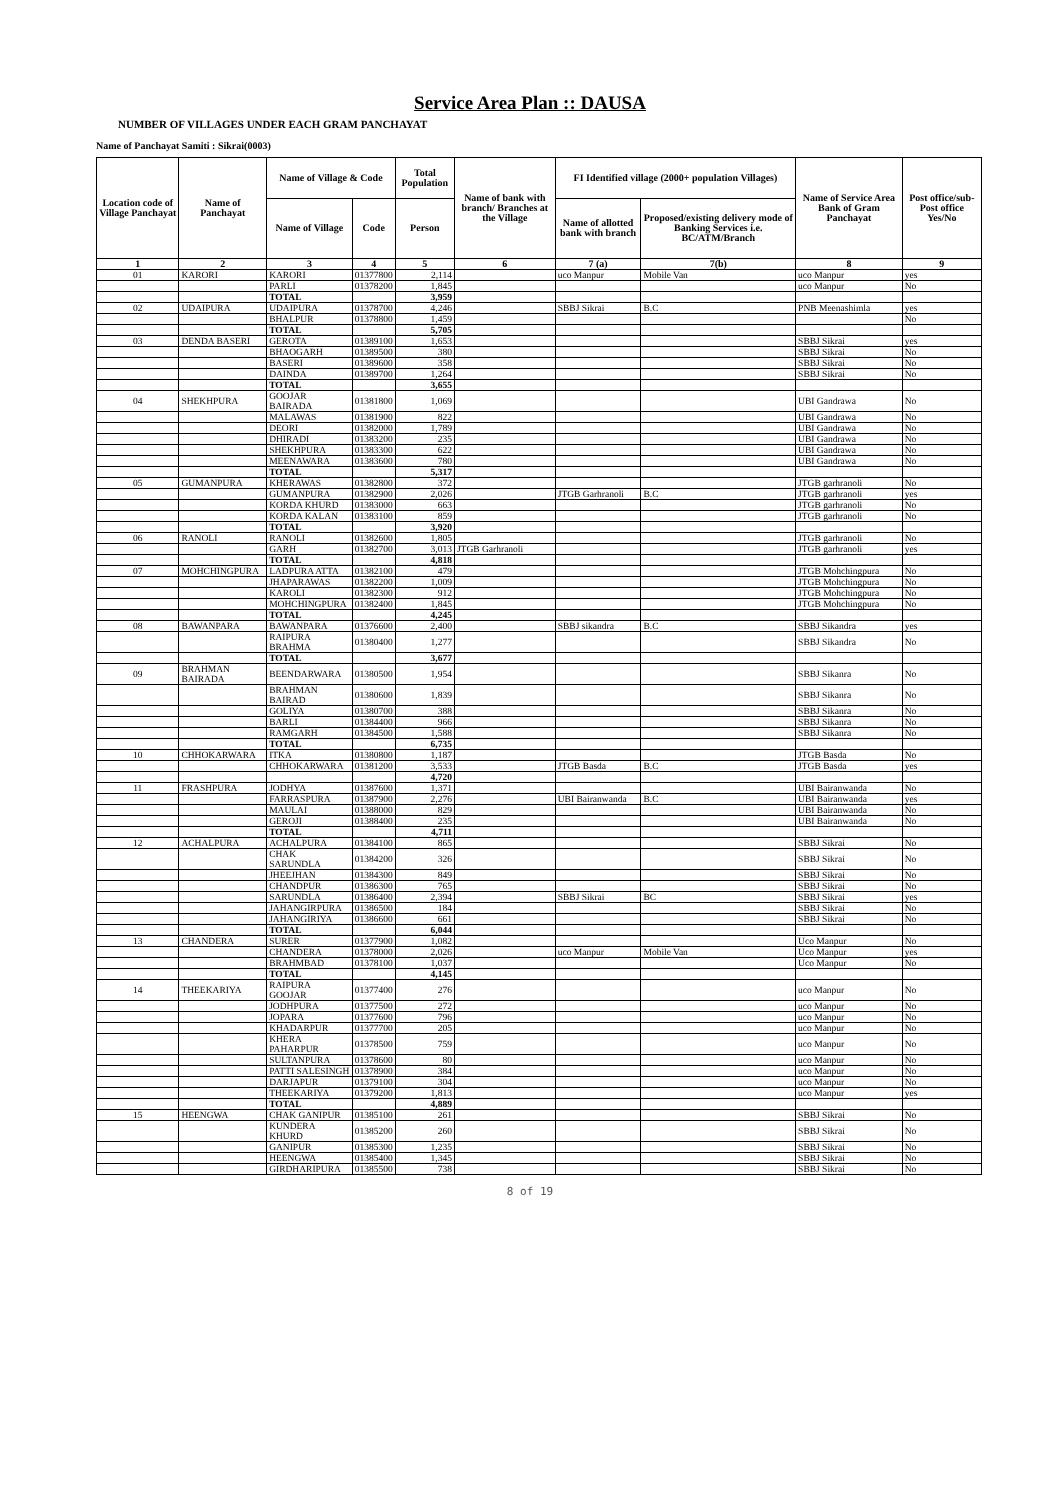Service Area Plan :: DAUSA
NUMBER OF VILLAGES UNDER EACH GRAM PANCHAYAT
Name of Panchayat Samiti : Sikrai(0003)
| Location code of Village Panchayat | Name of Panchayat | Name of Village & Code | | Total Population | Name of bank with branch/ Branches at the Village | FI Identified village (2000+ population Villages) | | Name of Service Area Bank of Gram Panchayat | Post office/sub-Post office Yes/No |
| --- | --- | --- | --- | --- | --- | --- | --- | --- | --- |
| | | Name of Village | Code | Person | | Name of allotted bank with branch | Proposed/existing delivery mode of Banking Services i.e. BC/ATM/Branch | | |
| 1 | 2 | 3 | 4 | 5 | 6 | 7 (a) | 7(b) | 8 | 9 |
| 01 | KARORI | KARORI | 01377800 | 2,114 | | uco Manpur | Mobile Van | uco Manpur | yes |
| | | PARLI | 01378200 | 1,845 | | | | uco Manpur | No |
| | | TOTAL | | 3,959 | | | | | |
| 02 | UDAIPURA | UDAIPURA | 01378700 | 4,246 | | SBBJ Sikrai | B.C | PNB Meenashimla | yes |
| | | BHALPUR | 01378800 | 1,459 | | | | | No |
| | | TOTAL | | 5,705 | | | | | |
| 03 | DENDA BASERI | GEROTA | 01389100 | 1,653 | | | | SBBJ Sikrai | yes |
| | | BHAOGARH | 01389500 | 380 | | | | SBBJ Sikrai | No |
| | | BASERI | 01389600 | 358 | | | | SBBJ Sikrai | No |
| | | DAINDA | 01389700 | 1,264 | | | | SBBJ Sikrai | No |
| | | TOTAL | | 3,655 | | | | | |
| 04 | SHEKHPURA | GOOJAR BAIRADA | 01381800 | 1,069 | | | | UBI Gandrawa | No |
| | | MALAWAS | 01381900 | 822 | | | | UBI Gandrawa | No |
| | | DEORI | 01382000 | 1,789 | | | | UBI Gandrawa | No |
| | | DHIRADI | 01383200 | 235 | | | | UBI Gandrawa | No |
| | | SHEKHPURA | 01383300 | 622 | | | | UBI Gandrawa | No |
| | | MEENAWARA | 01383600 | 780 | | | | UBI Gandrawa | No |
| | | TOTAL | | 5,317 | | | | | |
| 05 | GUMANPURA | KHERAWAS | 01382800 | 372 | | | | JTGB garhranoli | No |
| | | GUMANPURA | 01382900 | 2,026 | | JTGB Garhranoli | B.C | JTGB garhranoli | yes |
| | | KORDA KHURD | 01383000 | 663 | | | | JTGB garhranoli | No |
| | | KORDA KALAN | 01383100 | 859 | | | | JTGB garhranoli | No |
| | | TOTAL | | 3,920 | | | | | |
| 06 | RANOLI | RANOLI | 01382600 | 1,805 | | | | JTGB garhranoli | No |
| | | GARH | 01382700 | 3,013 | JTGB Garhranoli | | | JTGB garhranoli | yes |
| | | TOTAL | | 4,818 | | | | | |
| 07 | MOHCHINGPURA | LADPURA ATTA | 01382100 | 479 | | | | JTGB Mohchingpura | No |
| | | JHAPARAWAS | 01382200 | 1,009 | | | | JTGB Mohchingpura | No |
| | | KAROLI | 01382300 | 912 | | | | JTGB Mohchingpura | No |
| | | MOHCHINGPURA | 01382400 | 1,845 | | | | JTGB Mohchingpura | No |
| | | TOTAL | | 4,245 | | | | | |
| 08 | BAWANPARA | BAWANPARA | 01376600 | 2,400 | | SBBJ sikandra | B.C | SBBJ Sikandra | yes |
| | | RAIPURA BRAHMA | 01380400 | 1,277 | | | | SBBJ Sikandra | No |
| | | TOTAL | | 3,677 | | | | | |
| 09 | BRAHMAN BAIRADA | BEENDARWARA | 01380500 | 1,954 | | | | SBBJ Sikanra | No |
| | | BRAHMAN BAIRAD | 01380600 | 1,839 | | | | SBBJ Sikanra | No |
| | | GOLIYA | 01380700 | 388 | | | | SBBJ Sikanra | No |
| | | BARLI | 01384400 | 966 | | | | SBBJ Sikanra | No |
| | | RAMGARH | 01384500 | 1,588 | | | | SBBJ Sikanra | No |
| | | TOTAL | | 6,735 | | | | | |
| 10 | CHHOKARWARA | ITKA | 01380800 | 1,187 | | | | JTGB Basda | No |
| | | CHHOKARWARA | 01381200 | 3,533 | | JTGB Basda | B.C | JTGB Basda | yes |
| | | | | 4,720 | | | | | |
| 11 | FRASHPURA | JODHYA | 01387600 | 1,371 | | | | UBI Bairanwanda | No |
| | | FARRASPURA | 01387900 | 2,276 | | UBI Bairanwanda | B.C | UBI Bairanwanda | yes |
| | | MAULAI | 01388000 | 829 | | | | UBI Bairanwanda | No |
| | | GEROJI | 01388400 | 235 | | | | UBI Bairanwanda | No |
| | | TOTAL | | 4,711 | | | | | |
| 12 | ACHALPURA | ACHALPURA | 01384100 | 865 | | | | SBBJ Sikrai | No |
| | | CHAK SARUNDLA | 01384200 | 326 | | | | SBBJ Sikrai | No |
| | | JHEEJHAN | 01384300 | 849 | | | | SBBJ Sikrai | No |
| | | CHANDPUR | 01386300 | 765 | | | | SBBJ Sikrai | No |
| | | SARUNDLA | 01386400 | 2,394 | | SBBJ Sikrai | BC | SBBJ Sikrai | yes |
| | | JAHANGIRPURA | 01386500 | 184 | | | | SBBJ Sikrai | No |
| | | JAHANGIRIYA | 01386600 | 661 | | | | SBBJ Sikrai | No |
| | | TOTAL | | 6,044 | | | | | |
| 13 | CHANDERA | SURER | 01377900 | 1,082 | | | | Uco Manpur | No |
| | | CHANDERA | 01378000 | 2,026 | | uco Manpur | Mobile Van | Uco Manpur | yes |
| | | BRAHMBAD | 01378100 | 1,037 | | | | Uco Manpur | No |
| | | TOTAL | | 4,145 | | | | | |
| 14 | THEEKARIYA | RAIPURA GOOJAR | 01377400 | 276 | | | | uco Manpur | No |
| | | JODHPURA | 01377500 | 272 | | | | uco Manpur | No |
| | | JOPARA | 01377600 | 796 | | | | uco Manpur | No |
| | | KHADARPUR | 01377700 | 205 | | | | uco Manpur | No |
| | | KHERA PAHARPUR | 01378500 | 759 | | | | uco Manpur | No |
| | | SULTANPURA | 01378600 | 80 | | | | uco Manpur | No |
| | | PATTI SALESINGH | 01378900 | 384 | | | | uco Manpur | No |
| | | DARJAPUR | 01379100 | 304 | | | | uco Manpur | No |
| | | THEEKARIYA | 01379200 | 1,813 | | | | uco Manpur | yes |
| | | TOTAL | | 4,889 | | | | | |
| 15 | HEENGWA | CHAK GANIPUR | 01385100 | 261 | | | | SBBJ Sikrai | No |
| | | KUNDERA KHURD | 01385200 | 260 | | | | SBBJ Sikrai | No |
| | | GANIPUR | 01385300 | 1,235 | | | | SBBJ Sikrai | No |
| | | HEENGWA | 01385400 | 1,345 | | | | SBBJ Sikrai | No |
| | | GIRDHARIPURA | 01385500 | 738 | | | | SBBJ Sikrai | No |
8 of 19